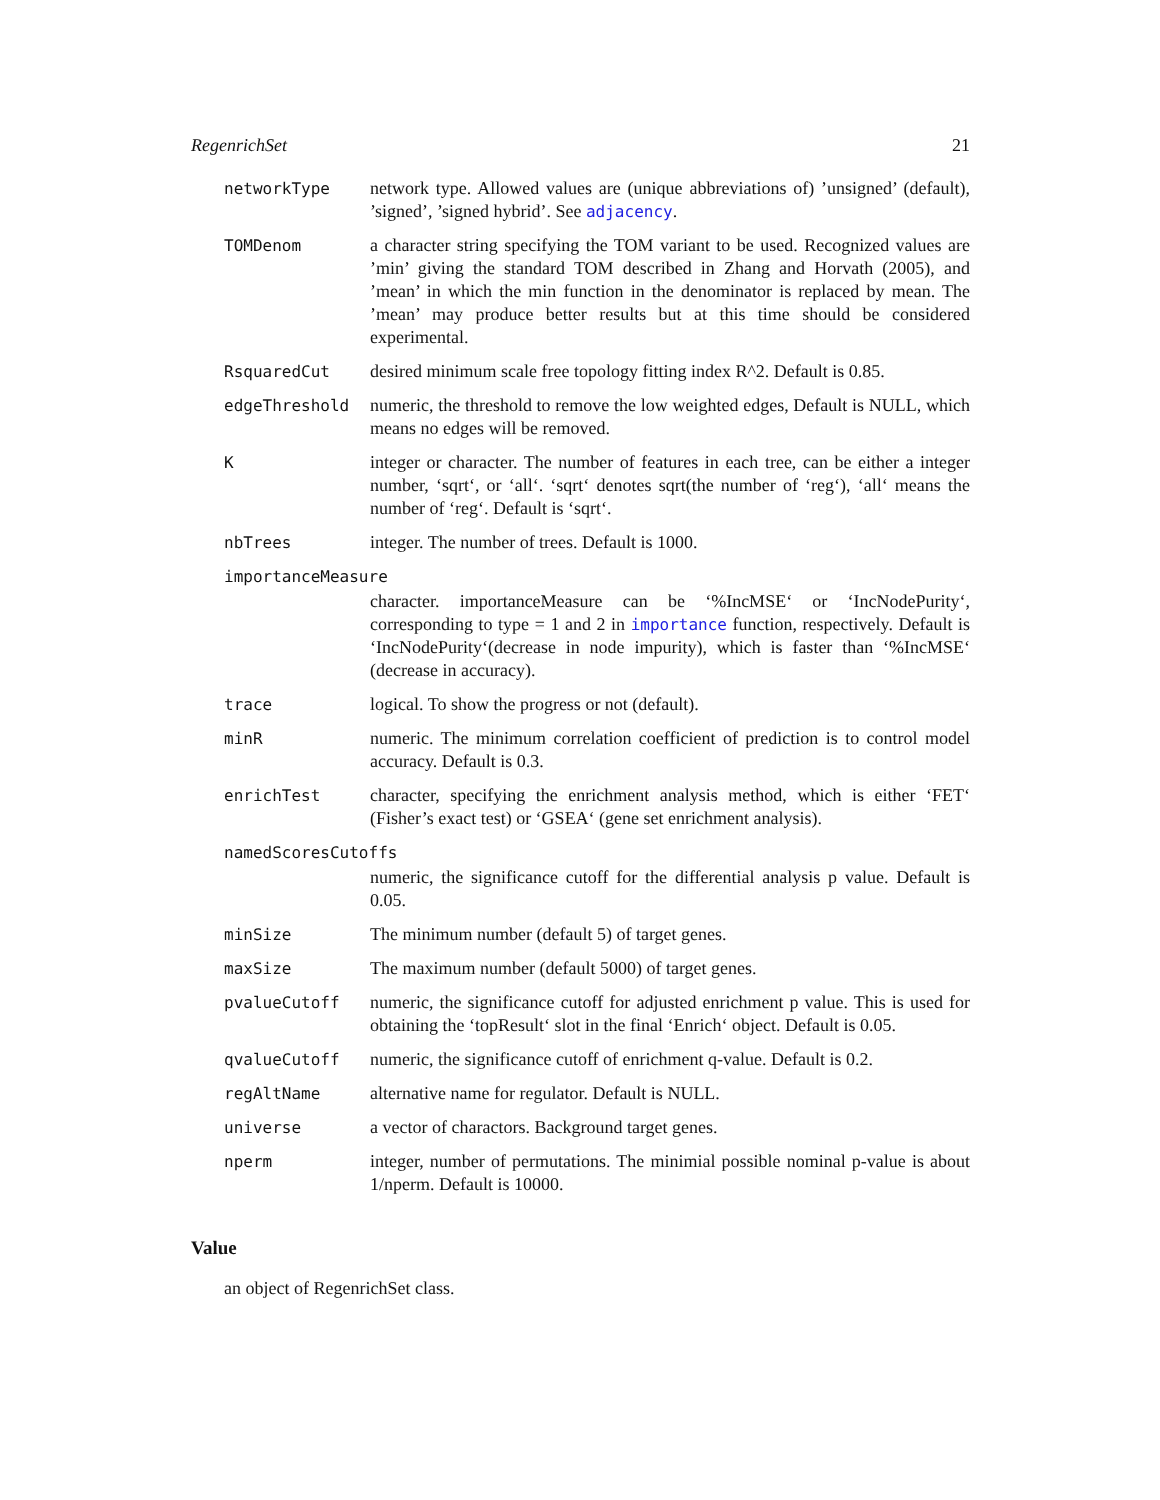RegenrichSet 21
networkType network type. Allowed values are (unique abbreviations of) ’unsigned’ (default), ’signed’, ’signed hybrid’. See adjacency.
TOMDenom a character string specifying the TOM variant to be used. Recognized values are ’min’ giving the standard TOM described in Zhang and Horvath (2005), and ’mean’ in which the min function in the denominator is replaced by mean. The ’mean’ may produce better results but at this time should be considered experimental.
RsquaredCut desired minimum scale free topology fitting index R^2. Default is 0.85.
edgeThreshold numeric, the threshold to remove the low weighted edges, Default is NULL, which means no edges will be removed.
K integer or character. The number of features in each tree, can be either a integer number, ‘sqrt‘, or ‘all‘. ‘sqrt‘ denotes sqrt(the number of ‘reg‘), ‘all‘ means the number of ‘reg‘. Default is ‘sqrt‘.
nbTrees integer. The number of trees. Default is 1000.
importanceMeasure
character. importanceMeasure can be ‘%IncMSE‘ or ‘IncNodePurity‘, corresponding to type = 1 and 2 in importance function, respectively. Default is ‘IncNodePurity‘(decrease in node impurity), which is faster than ‘%IncMSE‘ (decrease in accuracy).
trace logical. To show the progress or not (default).
minR numeric. The minimum correlation coefficient of prediction is to control model accuracy. Default is 0.3.
enrichTest character, specifying the enrichment analysis method, which is either ‘FET‘ (Fisher’s exact test) or ‘GSEA‘ (gene set enrichment analysis).
namedScoresCutoffs
numeric, the significance cutoff for the differential analysis p value. Default is 0.05.
minSize The minimum number (default 5) of target genes.
maxSize The maximum number (default 5000) of target genes.
pvalueCutoff numeric, the significance cutoff for adjusted enrichment p value. This is used for obtaining the ‘topResult‘ slot in the final ‘Enrich‘ object. Default is 0.05.
qvalueCutoff numeric, the significance cutoff of enrichment q-value. Default is 0.2.
regAltName alternative name for regulator. Default is NULL.
universe a vector of charactors. Background target genes.
nperm integer, number of permutations. The minimial possible nominal p-value is about 1/nperm. Default is 10000.
Value
an object of RegenrichSet class.